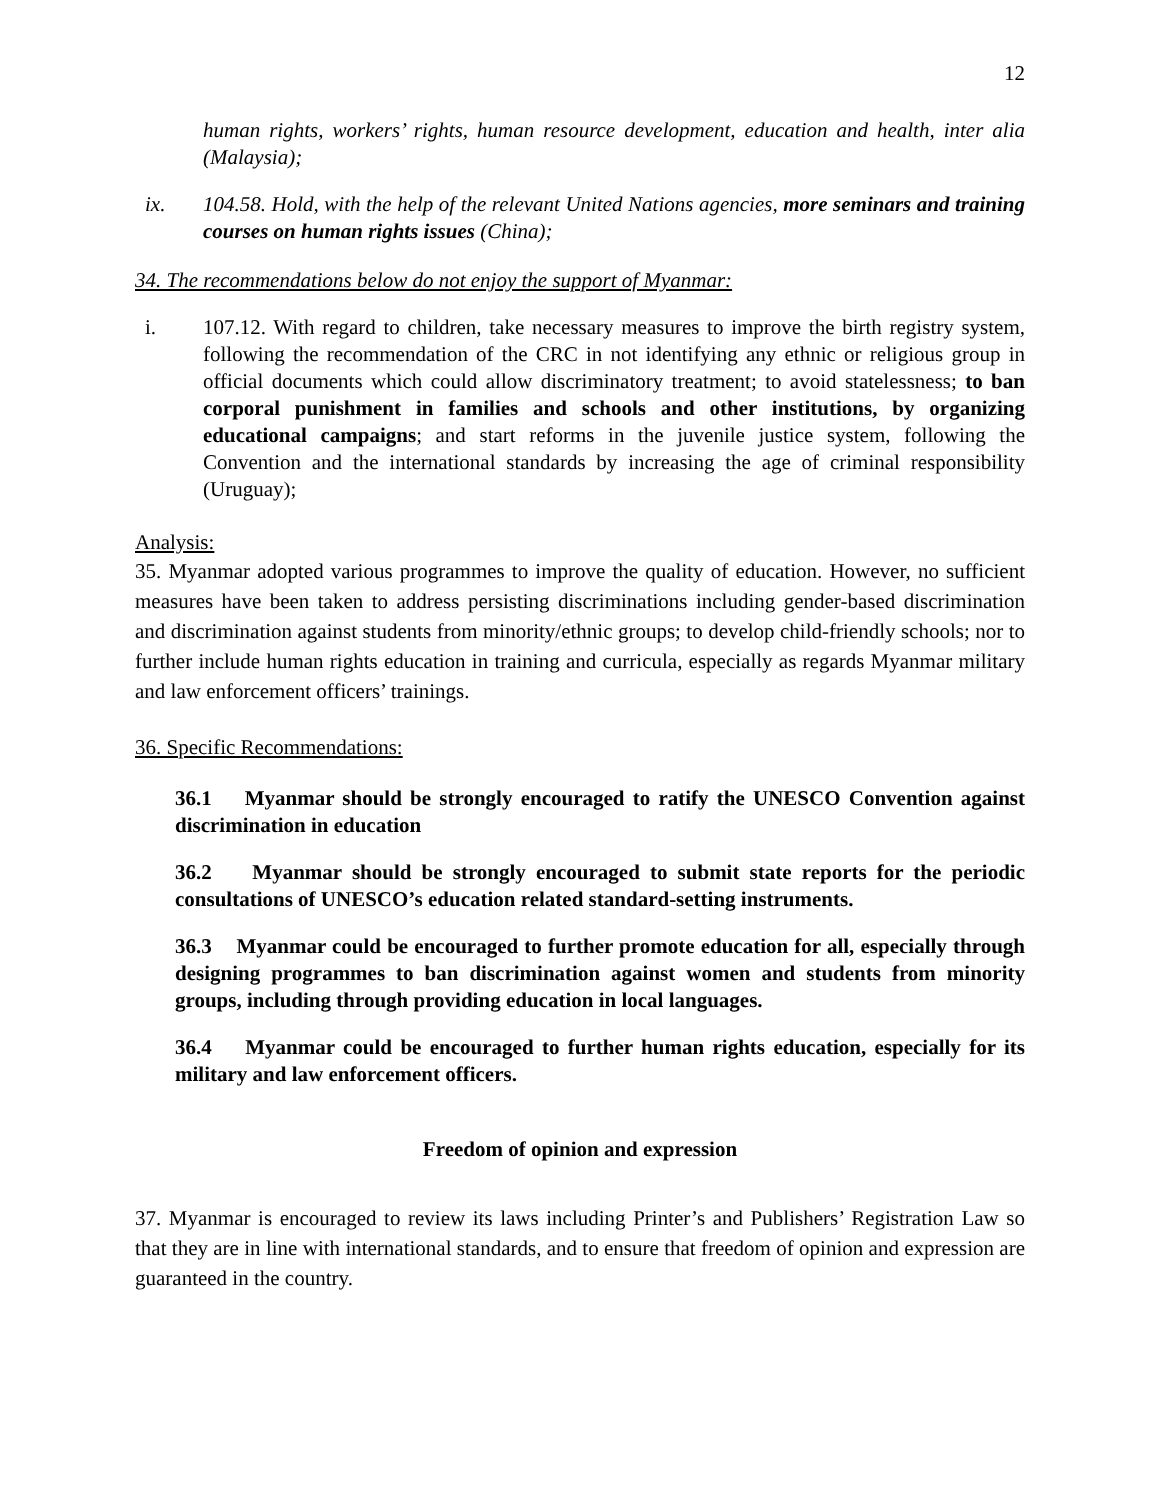12
human rights, workers’ rights, human resource development, education and health, inter alia (Malaysia);
ix. 104.58. Hold, with the help of the relevant United Nations agencies, more seminars and training courses on human rights issues (China);
34. The recommendations below do not enjoy the support of Myanmar:
i. 107.12. With regard to children, take necessary measures to improve the birth registry system, following the recommendation of the CRC in not identifying any ethnic or religious group in official documents which could allow discriminatory treatment; to avoid statelessness; to ban corporal punishment in families and schools and other institutions, by organizing educational campaigns; and start reforms in the juvenile justice system, following the Convention and the international standards by increasing the age of criminal responsibility (Uruguay);
Analysis:
35. Myanmar adopted various programmes to improve the quality of education. However, no sufficient measures have been taken to address persisting discriminations including gender-based discrimination and discrimination against students from minority/ethnic groups; to develop child-friendly schools; nor to further include human rights education in training and curricula, especially as regards Myanmar military and law enforcement officers’ trainings.
36. Specific Recommendations:
36.1 Myanmar should be strongly encouraged to ratify the UNESCO Convention against discrimination in education
36.2 Myanmar should be strongly encouraged to submit state reports for the periodic consultations of UNESCO’s education related standard-setting instruments.
36.3 Myanmar could be encouraged to further promote education for all, especially through designing programmes to ban discrimination against women and students from minority groups, including through providing education in local languages.
36.4 Myanmar could be encouraged to further human rights education, especially for its military and law enforcement officers.
Freedom of opinion and expression
37. Myanmar is encouraged to review its laws including Printer’s and Publishers’ Registration Law so that they are in line with international standards, and to ensure that freedom of opinion and expression are guaranteed in the country.